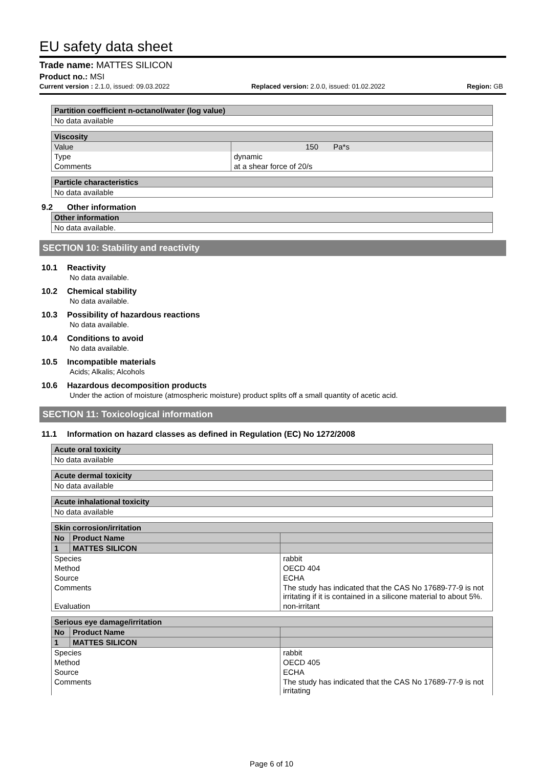EU safety data sheet
Trade name: MATTES SILICON
Product no.: MSI
Current version : 2.1.0, issued: 09.03.2022 Replaced version: 2.0.0, issued: 01.02.2022 Region: GB
| Partition coefficient n-octanol/water (log value) |
| --- |
| No data available |
| Viscosity | |
| --- | --- |
| Value | 150 Pa*s |
| Type | dynamic |
| Comments | at a shear force of 20/s |
| Particle characteristics |
| --- |
| No data available |
9.2 Other information
| Other information |
| --- |
| No data available. |
SECTION 10: Stability and reactivity
10.1 Reactivity
No data available.
10.2 Chemical stability
No data available.
10.3 Possibility of hazardous reactions
No data available.
10.4 Conditions to avoid
No data available.
10.5 Incompatible materials
Acids; Alkalis; Alcohols
10.6 Hazardous decomposition products
Under the action of moisture (atmospheric moisture) product splits off a small quantity of acetic acid.
SECTION 11: Toxicological information
11.1 Information on hazard classes as defined in Regulation (EC) No 1272/2008
| Acute oral toxicity |
| --- |
| No data available |
| Acute dermal toxicity |
| --- |
| No data available |
| Acute inhalational toxicity |
| --- |
| No data available |
| Skin corrosion/irritation | | |
| --- | --- | --- |
| No | Product Name | |
| 1 | MATTES SILICON | |
| Species | | rabbit |
| Method | | OECD 404 |
| Source | | ECHA |
| Comments | | The study has indicated that the CAS No 17689-77-9 is not irritating if it is contained in a silicone material to about 5%. |
| Evaluation | | non-irritant |
| Serious eye damage/irritation | | |
| --- | --- | --- |
| No | Product Name | |
| 1 | MATTES SILICON | |
| Species | | rabbit |
| Method | | OECD 405 |
| Source | | ECHA |
| Comments | | The study has indicated that the CAS No 17689-77-9 is not irritating |
Page 6 of 10